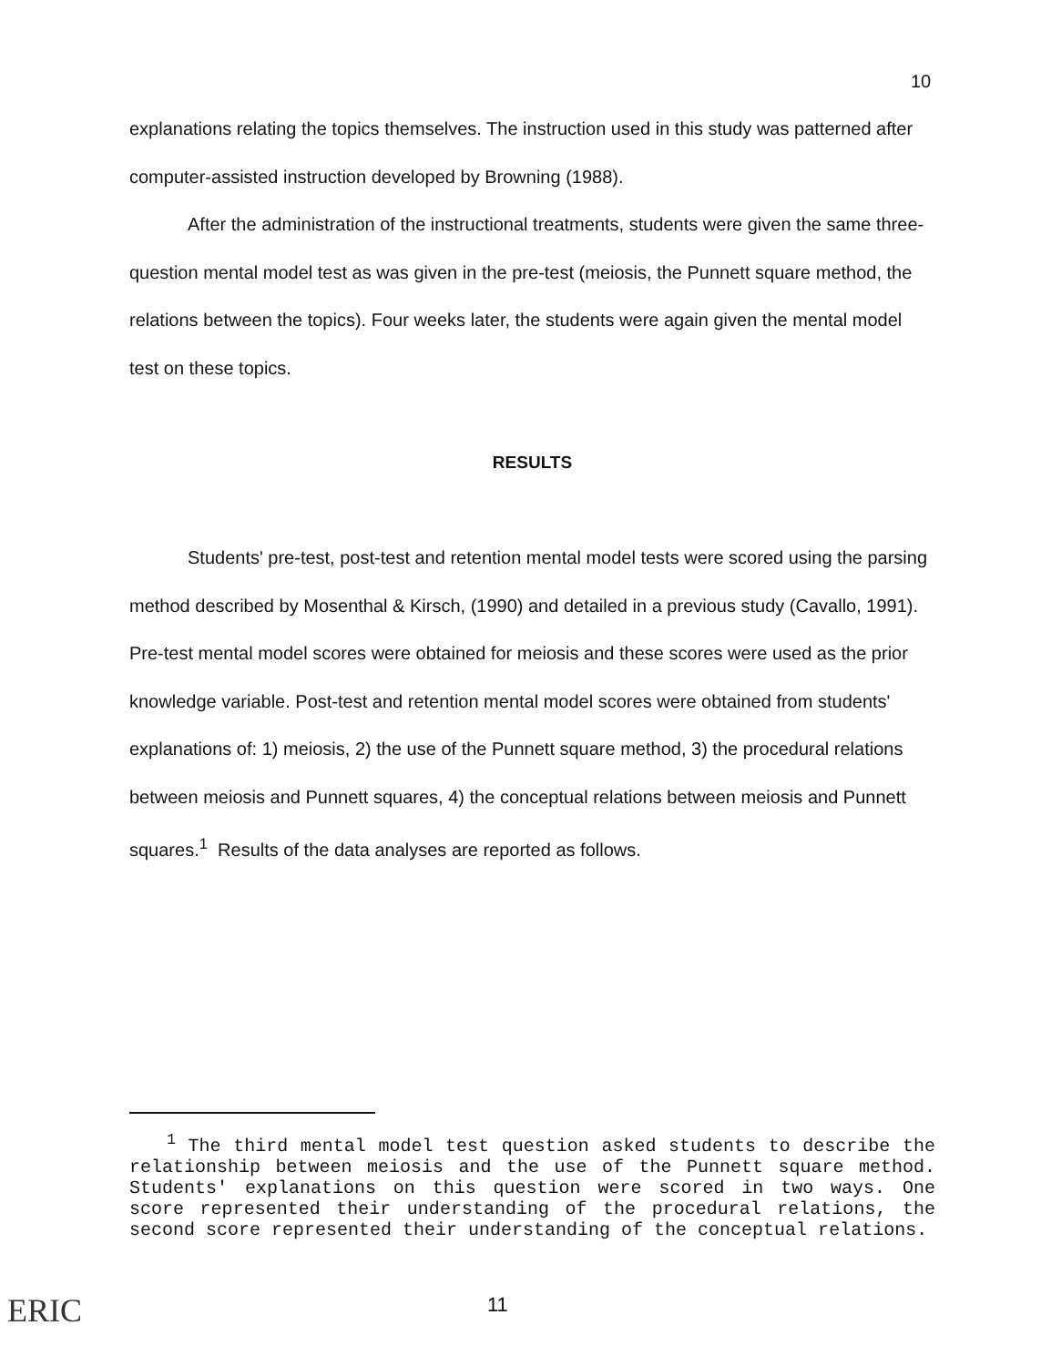10
explanations relating the topics themselves. The instruction used in this study was patterned after computer-assisted instruction developed by Browning (1988).
After the administration of the instructional treatments, students were given the same three-question mental model test as was given in the pre-test (meiosis, the Punnett square method, the relations between the topics). Four weeks later, the students were again given the mental model test on these topics.
RESULTS
Students' pre-test, post-test and retention mental model tests were scored using the parsing method described by Mosenthal & Kirsch, (1990) and detailed in a previous study (Cavallo, 1991). Pre-test mental model scores were obtained for meiosis and these scores were used as the prior knowledge variable. Post-test and retention mental model scores were obtained from students' explanations of: 1) meiosis, 2) the use of the Punnett square method, 3) the procedural relations between meiosis and Punnett squares, 4) the conceptual relations between meiosis and Punnett squares.<sup>1</sup> Results of the data analyses are reported as follows.
<sup>1</sup> The third mental model test question asked students to describe the relationship between meiosis and the use of the Punnett square method. Students' explanations on this question were scored in two ways. One score represented their understanding of the procedural relations, the second score represented their understanding of the conceptual relations.
ERIC 11